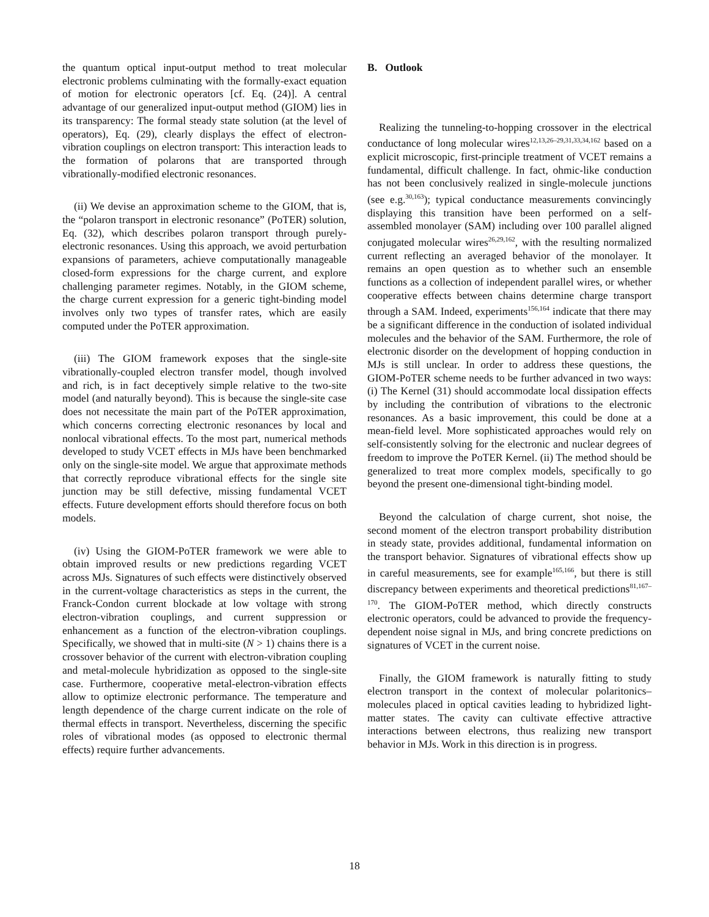the quantum optical input-output method to treat molecular electronic problems culminating with the formally-exact equation of motion for electronic operators [cf. Eq. (24)]. A central advantage of our generalized input-output method (GIOM) lies in its transparency: The formal steady state solution (at the level of operators), Eq. (29), clearly displays the effect of electron-vibration couplings on electron transport: This interaction leads to the formation of polarons that are transported through vibrationally-modified electronic resonances.
(ii) We devise an approximation scheme to the GIOM, that is, the “polaron transport in electronic resonance” (PoTER) solution, Eq. (32), which describes polaron transport through purely-electronic resonances. Using this approach, we avoid perturbation expansions of parameters, achieve computationally manageable closed-form expressions for the charge current, and explore challenging parameter regimes. Notably, in the GIOM scheme, the charge current expression for a generic tight-binding model involves only two types of transfer rates, which are easily computed under the PoTER approximation.
(iii) The GIOM framework exposes that the single-site vibrationally-coupled electron transfer model, though involved and rich, is in fact deceptively simple relative to the two-site model (and naturally beyond). This is because the single-site case does not necessitate the main part of the PoTER approximation, which concerns correcting electronic resonances by local and nonlocal vibrational effects. To the most part, numerical methods developed to study VCET effects in MJs have been benchmarked only on the single-site model. We argue that approximate methods that correctly reproduce vibrational effects for the single site junction may be still defective, missing fundamental VCET effects. Future development efforts should therefore focus on both models.
(iv) Using the GIOM-PoTER framework we were able to obtain improved results or new predictions regarding VCET across MJs. Signatures of such effects were distinctively observed in the current-voltage characteristics as steps in the current, the Franck-Condon current blockade at low voltage with strong electron-vibration couplings, and current suppression or enhancement as a function of the electron-vibration couplings. Specifically, we showed that in multi-site (N > 1) chains there is a crossover behavior of the current with electron-vibration coupling and metal-molecule hybridization as opposed to the single-site case. Furthermore, cooperative metal-electron-vibration effects allow to optimize electronic performance. The temperature and length dependence of the charge current indicate on the role of thermal effects in transport. Nevertheless, discerning the specific roles of vibrational modes (as opposed to electronic thermal effects) require further advancements.
B. Outlook
Realizing the tunneling-to-hopping crossover in the electrical conductance of long molecular wires<sup>12,13,26–29,31,33,34,162</sup> based on a explicit microscopic, first-principle treatment of VCET remains a fundamental, difficult challenge. In fact, ohmic-like conduction has not been conclusively realized in single-molecule junctions (see e.g.<sup>30,163</sup>); typical conductance measurements convincingly displaying this transition have been performed on a self-assembled monolayer (SAM) including over 100 parallel aligned conjugated molecular wires<sup>26,29,162</sup>, with the resulting normalized current reflecting an averaged behavior of the monolayer. It remains an open question as to whether such an ensemble functions as a collection of independent parallel wires, or whether cooperative effects between chains determine charge transport through a SAM. Indeed, experiments<sup>156,164</sup> indicate that there may be a significant difference in the conduction of isolated individual molecules and the behavior of the SAM. Furthermore, the role of electronic disorder on the development of hopping conduction in MJs is still unclear. In order to address these questions, the GIOM-PoTER scheme needs to be further advanced in two ways: (i) The Kernel (31) should accommodate local dissipation effects by including the contribution of vibrations to the electronic resonances. As a basic improvement, this could be done at a mean-field level. More sophisticated approaches would rely on self-consistently solving for the electronic and nuclear degrees of freedom to improve the PoTER Kernel. (ii) The method should be generalized to treat more complex models, specifically to go beyond the present one-dimensional tight-binding model.
Beyond the calculation of charge current, shot noise, the second moment of the electron transport probability distribution in steady state, provides additional, fundamental information on the transport behavior. Signatures of vibrational effects show up in careful measurements, see for example<sup>165,166</sup>, but there is still discrepancy between experiments and theoretical predictions<sup>81,167–170</sup>. The GIOM-PoTER method, which directly constructs electronic operators, could be advanced to provide the frequency-dependent noise signal in MJs, and bring concrete predictions on signatures of VCET in the current noise.
Finally, the GIOM framework is naturally fitting to study electron transport in the context of molecular polaritonics–molecules placed in optical cavities leading to hybridized light-matter states. The cavity can cultivate effective attractive interactions between electrons, thus realizing new transport behavior in MJs. Work in this direction is in progress.
18